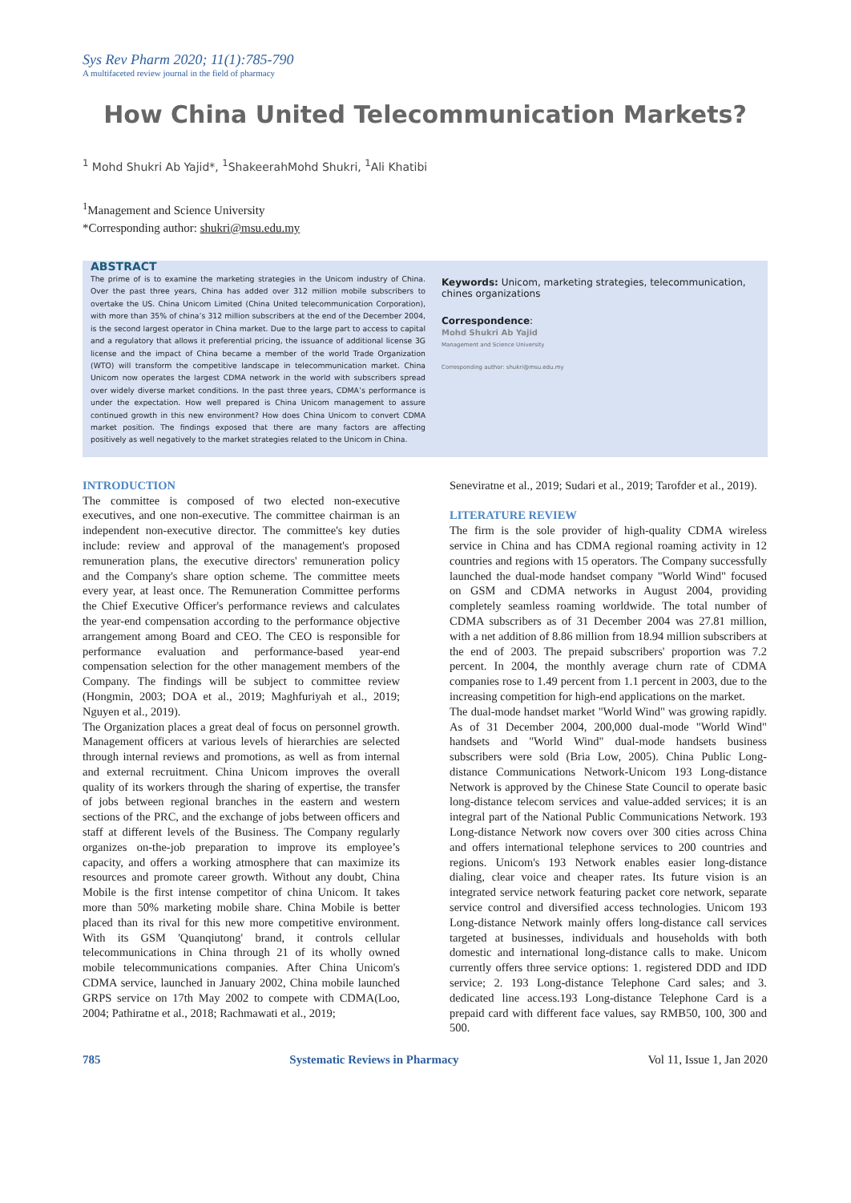Sys Rev Pharm 2020; 11(1):785-790
A multifaceted review journal in the field of pharmacy
How China United Telecommunication Markets?
<sup>1</sup> Mohd Shukri Ab Yajid*, <sup>1</sup>ShakeerahMohd Shukri, <sup>1</sup>Ali Khatibi
<sup>1</sup> Management and Science University
*Corresponding author: shukri@msu.edu.my
ABSTRACT
The prime of is to examine the marketing strategies in the Unicom industry of China. Over the past three years, China has added over 312 million mobile subscribers to overtake the US. China Unicom Limited (China United telecommunication Corporation), with more than 35% of china’s 312 million subscribers at the end of the December 2004, is the second largest operator in China market. Due to the large part to access to capital and a regulatory that allows it preferential pricing, the issuance of additional license 3G license and the impact of China became a member of the world Trade Organization (WTO) will transform the competitive landscape in telecommunication market. China Unicom now operates the largest CDMA network in the world with subscribers spread over widely diverse market conditions. In the past three years, CDMA’s performance is under the expectation. How well prepared is China Unicom management to assure continued growth in this new environment? How does China Unicom to convert CDMA market position. The findings exposed that there are many factors are affecting positively as well negatively to the market strategies related to the Unicom in China.
Keywords: Unicom, marketing strategies, telecommunication, chines organizations
Correspondence:
Mohd Shukri Ab Yajid
Management and Science University
Corresponding author: shukri@msu.edu.my
INTRODUCTION
The committee is composed of two elected non-executive executives, and one non-executive. The committee chairman is an independent non-executive director. The committee's key duties include: review and approval of the management's proposed remuneration plans, the executive directors' remuneration policy and the Company's share option scheme. The committee meets every year, at least once. The Remuneration Committee performs the Chief Executive Officer's performance reviews and calculates the year-end compensation according to the performance objective arrangement among Board and CEO. The CEO is responsible for performance evaluation and performance-based year-end compensation selection for the other management members of the Company. The findings will be subject to committee review (Hongmin, 2003; DOA et al., 2019; Maghfuriyah et al., 2019; Nguyen et al., 2019).
The Organization places a great deal of focus on personnel growth. Management officers at various levels of hierarchies are selected through internal reviews and promotions, as well as from internal and external recruitment. China Unicom improves the overall quality of its workers through the sharing of expertise, the transfer of jobs between regional branches in the eastern and western sections of the PRC, and the exchange of jobs between officers and staff at different levels of the Business. The Company regularly organizes on-the-job preparation to improve its employee’s capacity, and offers a working atmosphere that can maximize its resources and promote career growth. Without any doubt, China Mobile is the first intense competitor of china Unicom. It takes more than 50% marketing mobile share. China Mobile is better placed than its rival for this new more competitive environment. With its GSM 'Quanqiutong' brand, it controls cellular telecommunications in China through 21 of its wholly owned mobile telecommunications companies. After China Unicom's CDMA service, launched in January 2002, China mobile launched GRPS service on 17th May 2002 to compete with CDMA(Loo, 2004; Pathiratne et al., 2018; Rachmawati et al., 2019;
Seneviratne et al., 2019; Sudari et al., 2019; Tarofder et al., 2019).
LITERATURE REVIEW
The firm is the sole provider of high-quality CDMA wireless service in China and has CDMA regional roaming activity in 12 countries and regions with 15 operators. The Company successfully launched the dual-mode handset company "World Wind" focused on GSM and CDMA networks in August 2004, providing completely seamless roaming worldwide. The total number of CDMA subscribers as of 31 December 2004 was 27.81 million, with a net addition of 8.86 million from 18.94 million subscribers at the end of 2003. The prepaid subscribers' proportion was 7.2 percent. In 2004, the monthly average churn rate of CDMA companies rose to 1.49 percent from 1.1 percent in 2003, due to the increasing competition for high-end applications on the market.
The dual-mode handset market "World Wind" was growing rapidly. As of 31 December 2004, 200,000 dual-mode "World Wind" handsets and "World Wind" dual-mode handsets business subscribers were sold (Bria Low, 2005). China Public Long-distance Communications Network-Unicom 193 Long-distance Network is approved by the Chinese State Council to operate basic long-distance telecom services and value-added services; it is an integral part of the National Public Communications Network. 193 Long-distance Network now covers over 300 cities across China and offers international telephone services to 200 countries and regions. Unicom's 193 Network enables easier long-distance dialing, clear voice and cheaper rates. Its future vision is an integrated service network featuring packet core network, separate service control and diversified access technologies. Unicom 193 Long-distance Network mainly offers long-distance call services targeted at businesses, individuals and households with both domestic and international long-distance calls to make. Unicom currently offers three service options: 1. registered DDD and IDD service; 2. 193 Long-distance Telephone Card sales; and 3. dedicated line access.193 Long-distance Telephone Card is a prepaid card with different face values, say RMB50, 100, 300 and 500.
785 Systematic Reviews in Pharmacy Vol 11, Issue 1, Jan 2020